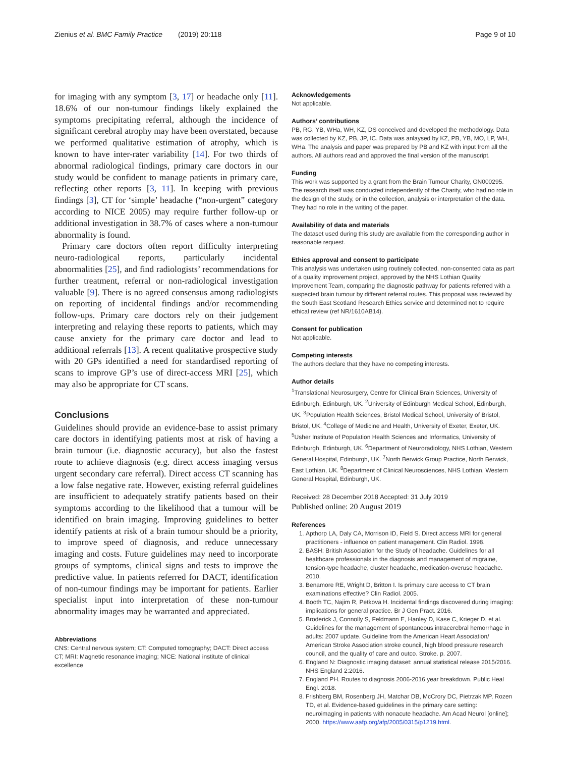Zienius et al. BMC Family Practice (2019) 20:118 Page 9 of 10
for imaging with any symptom [3, 17] or headache only [11]. 18.6% of our non-tumour findings likely explained the symptoms precipitating referral, although the incidence of significant cerebral atrophy may have been overstated, because we performed qualitative estimation of atrophy, which is known to have inter-rater variability [14]. For two thirds of abnormal radiological findings, primary care doctors in our study would be confident to manage patients in primary care, reflecting other reports [3, 11]. In keeping with previous findings [3], CT for ‘simple’ headache (“non-urgent” category according to NICE 2005) may require further follow-up or additional investigation in 38.7% of cases where a non-tumour abnormality is found.
Primary care doctors often report difficulty interpreting neuro-radiological reports, particularly incidental abnormalities [25], and find radiologists’ recommendations for further treatment, referral or non-radiological investigation valuable [9]. There is no agreed consensus among radiologists on reporting of incidental findings and/or recommending follow-ups. Primary care doctors rely on their judgement interpreting and relaying these reports to patients, which may cause anxiety for the primary care doctor and lead to additional referrals [13]. A recent qualitative prospective study with 20 GPs identified a need for standardised reporting of scans to improve GP’s use of direct-access MRI [25], which may also be appropriate for CT scans.
Conclusions
Guidelines should provide an evidence-base to assist primary care doctors in identifying patients most at risk of having a brain tumour (i.e. diagnostic accuracy), but also the fastest route to achieve diagnosis (e.g. direct access imaging versus urgent secondary care referral). Direct access CT scanning has a low false negative rate. However, existing referral guidelines are insufficient to adequately stratify patients based on their symptoms according to the likelihood that a tumour will be identified on brain imaging. Improving guidelines to better identify patients at risk of a brain tumour should be a priority, to improve speed of diagnosis, and reduce unnecessary imaging and costs. Future guidelines may need to incorporate groups of symptoms, clinical signs and tests to improve the predictive value. In patients referred for DACT, identification of non-tumour findings may be important for patients. Earlier specialist input into interpretation of these non-tumour abnormality images may be warranted and appreciated.
Abbreviations
CNS: Central nervous system; CT: Computed tomography; DACT: Direct access CT; MRI: Magnetic resonance imaging; NICE: National institute of clinical excellence
Acknowledgements
Not applicable.
Authors’ contributions
PB, RG, YB, WHa, WH, KZ, DS conceived and developed the methodology. Data was collected by KZ, PB, JP, IC. Data was anlaysed by KZ, PB, YB, MO, LP, WH, WHa. The analysis and paper was prepared by PB and KZ with input from all the authors. All authors read and approved the final version of the manuscript.
Funding
This work was supported by a grant from the Brain Tumour Charity, GN000295. The research itself was conducted independently of the Charity, who had no role in the design of the study, or in the collection, analysis or interpretation of the data. They had no role in the writing of the paper.
Availability of data and materials
The dataset used during this study are available from the corresponding author in reasonable request.
Ethics approval and consent to participate
This analysis was undertaken using routinely collected, non-consented data as part of a quality improvement project, approved by the NHS Lothian Quality Improvement Team, comparing the diagnostic pathway for patients referred with a suspected brain tumour by different referral routes. This proposal was reviewed by the South East Scotland Research Ethics service and determined not to require ethical review (ref NR/1610AB14).
Consent for publication
Not applicable.
Competing interests
The authors declare that they have no competing interests.
Author details
<sup>1</sup> Translational Neurosurgery, Centre for Clinical Brain Sciences, University of Edinburgh, Edinburgh, UK. <sup>2</sup>University of Edinburgh Medical School, Edinburgh, UK. <sup>3</sup>Population Health Sciences, Bristol Medical School, University of Bristol, Bristol, UK. <sup>4</sup>College of Medicine and Health, University of Exeter, Exeter, UK. <sup>5</sup>Usher Institute of Population Health Sciences and Informatics, University of Edinburgh, Edinburgh, UK. <sup>6</sup>Department of Neuroradiology, NHS Lothian, Western General Hospital, Edinburgh, UK. <sup>7</sup>North Berwick Group Practice, North Berwick, East Lothian, UK. <sup>8</sup>Department of Clinical Neurosciences, NHS Lothian, Western General Hospital, Edinburgh, UK.
Received: 28 December 2018 Accepted: 31 July 2019
Published online: 20 August 2019
References
1. Apthorp LA, Daly CA, Morrison ID, Field S. Direct access MRI for general practitioners - influence on patient management. Clin Radiol. 1998.
2. BASH: British Association for the Study of headache. Guidelines for all healthcare professionals in the diagnosis and management of migraine, tension-type headache, cluster headache, medication-overuse headache. 2010.
3. Benamore RE, Wright D, Britton I. Is primary care access to CT brain examinations effective? Clin Radiol. 2005.
4. Booth TC, Najim R, Petkova H. Incidental findings discovered during imaging: implications for general practice. Br J Gen Pract. 2016.
5. Broderick J, Connolly S, Feldmann E, Hanley D, Kase C, Krieger D, et al. Guidelines for the management of spontaneous intracerebral hemorrhage in adults: 2007 update. Guideline from the American Heart Association/ American Stroke Association stroke council, high blood pressure research council, and the quality of care and outco. Stroke. p. 2007.
6. England N: Diagnostic imaging dataset: annual statistical release 2015/2016. NHS England 2:2016.
7. England PH. Routes to diagnosis 2006-2016 year breakdown. Public Heal Engl. 2018.
8. Frishberg BM, Rosenberg JH, Matchar DB, McCrory DC, Pietrzak MP, Rozen TD, et al. Evidence-based guidelines in the primary care setting: neuroimaging in patients with nonacute headache. Am Acad Neurol [online]; 2000. https://www.aafp.org/afp/2005/0315/p1219.html.